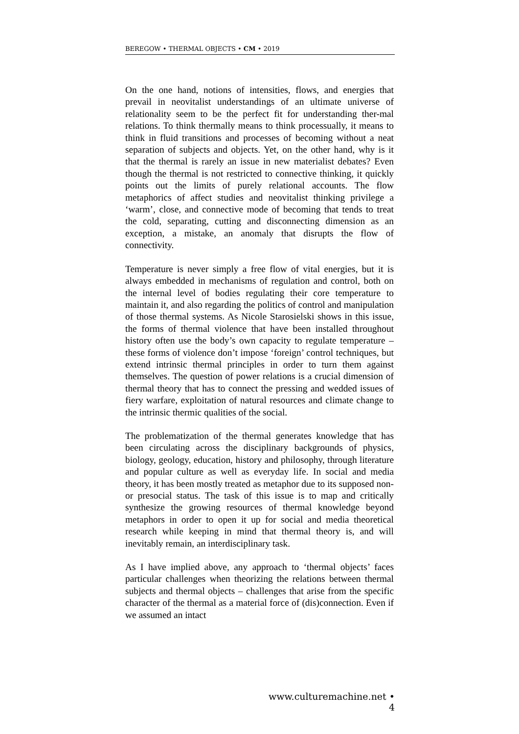BEREGOW • THERMAL OBJECTS • CM • 2019
On the one hand, notions of intensities, flows, and energies that prevail in neovitalist understandings of an ultimate universe of relationality seem to be the perfect fit for understanding ther-mal relations. To think thermally means to think processually, it means to think in fluid transitions and processes of becoming without a neat separation of subjects and objects. Yet, on the other hand, why is it that the thermal is rarely an issue in new materialist debates? Even though the thermal is not restricted to connective thinking, it quickly points out the limits of purely relational accounts. The flow metaphorics of affect studies and neovitalist thinking privilege a ‘warm’, close, and connective mode of becoming that tends to treat the cold, separating, cutting and disconnecting dimension as an exception, a mistake, an anomaly that disrupts the flow of connectivity.
Temperature is never simply a free flow of vital energies, but it is always embedded in mechanisms of regulation and control, both on the internal level of bodies regulating their core temperature to maintain it, and also regarding the politics of control and manipulation of those thermal systems. As Nicole Starosielski shows in this issue, the forms of thermal violence that have been installed throughout history often use the body’s own capacity to regulate temperature – these forms of violence don’t impose ‘foreign’ control techniques, but extend intrinsic thermal principles in order to turn them against themselves. The question of power relations is a crucial dimension of thermal theory that has to connect the pressing and wedded issues of fiery warfare, exploitation of natural resources and climate change to the intrinsic thermic qualities of the social.
The problematization of the thermal generates knowledge that has been circulating across the disciplinary backgrounds of physics, biology, geology, education, history and philosophy, through literature and popular culture as well as everyday life. In social and media theory, it has been mostly treated as metaphor due to its supposed non- or presocial status. The task of this issue is to map and critically synthesize the growing resources of thermal knowledge beyond metaphors in order to open it up for social and media theoretical research while keeping in mind that thermal theory is, and will inevitably remain, an interdisciplinary task.
As I have implied above, any approach to ‘thermal objects’ faces particular challenges when theorizing the relations between thermal subjects and thermal objects – challenges that arise from the specific character of the thermal as a material force of (dis)connection. Even if we assumed an intact
www.culturemachine.net • 4